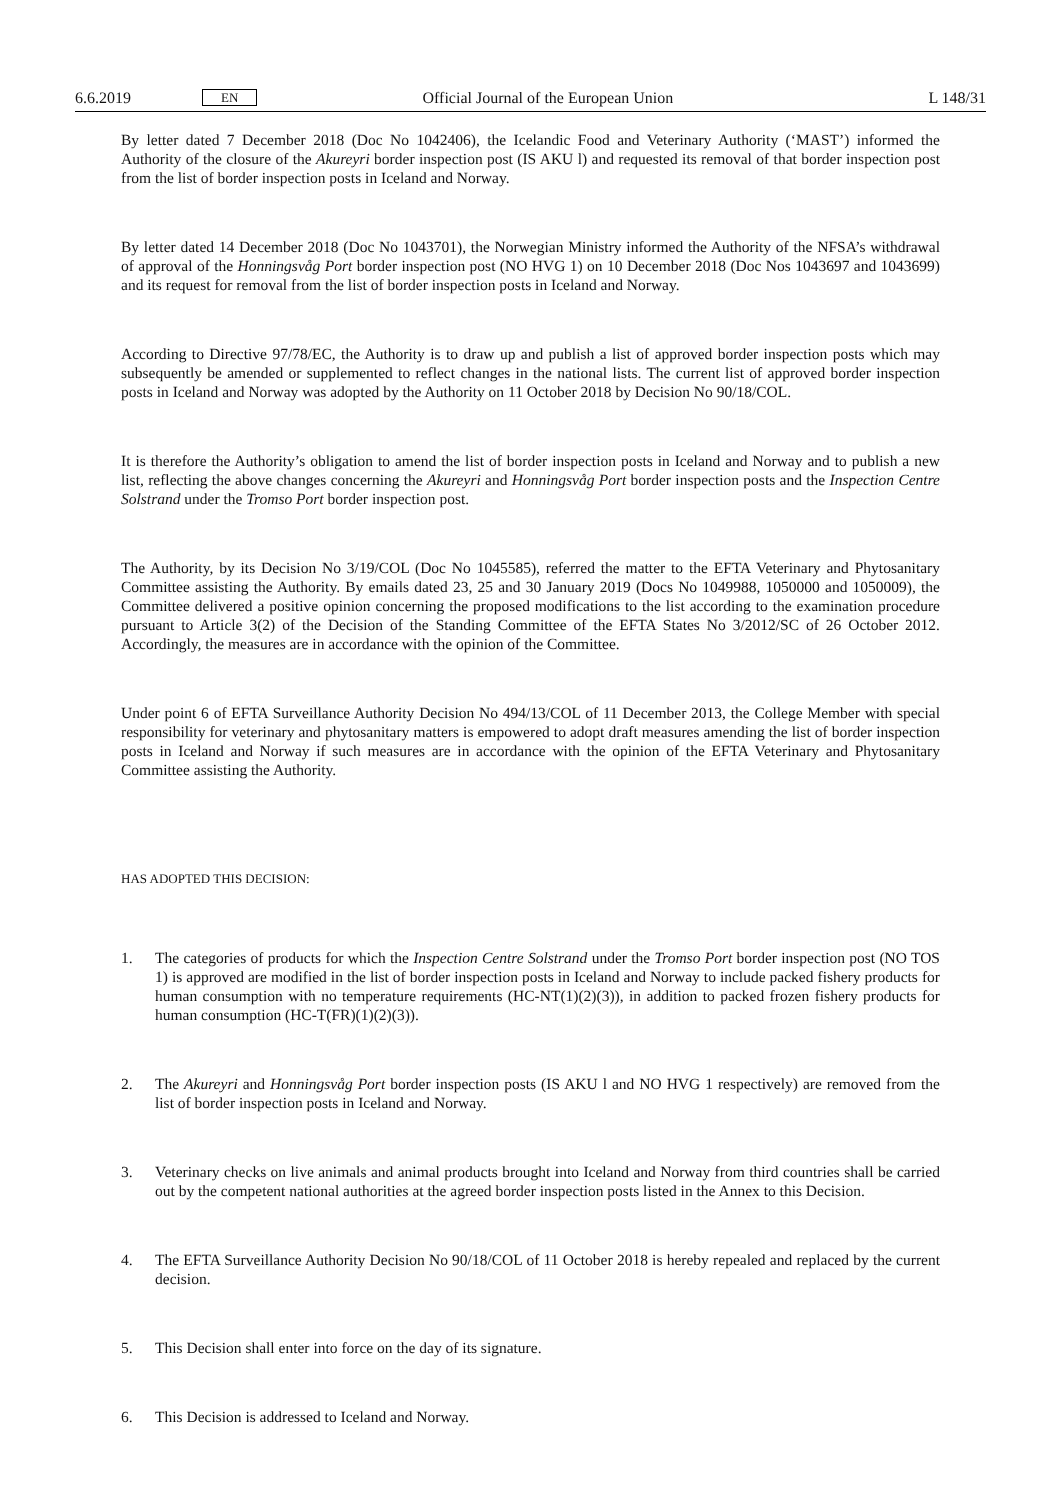6.6.2019 EN Official Journal of the European Union L 148/31
By letter dated 7 December 2018 (Doc No 1042406), the Icelandic Food and Veterinary Authority (‘MAST’) informed the Authority of the closure of the Akureyri border inspection post (IS AKU l) and requested its removal of that border inspection post from the list of border inspection posts in Iceland and Norway.
By letter dated 14 December 2018 (Doc No 1043701), the Norwegian Ministry informed the Authority of the NFSA’s withdrawal of approval of the Honningsvåg Port border inspection post (NO HVG 1) on 10 December 2018 (Doc Nos 1043697 and 1043699) and its request for removal from the list of border inspection posts in Iceland and Norway.
According to Directive 97/78/EC, the Authority is to draw up and publish a list of approved border inspection posts which may subsequently be amended or supplemented to reflect changes in the national lists. The current list of approved border inspection posts in Iceland and Norway was adopted by the Authority on 11 October 2018 by Decision No 90/18/COL.
It is therefore the Authority’s obligation to amend the list of border inspection posts in Iceland and Norway and to publish a new list, reflecting the above changes concerning the Akureyri and Honningsvåg Port border inspection posts and the Inspection Centre Solstrand under the Tromso Port border inspection post.
The Authority, by its Decision No 3/19/COL (Doc No 1045585), referred the matter to the EFTA Veterinary and Phytosanitary Committee assisting the Authority. By emails dated 23, 25 and 30 January 2019 (Docs No 1049988, 1050000 and 1050009), the Committee delivered a positive opinion concerning the proposed modifications to the list according to the examination procedure pursuant to Article 3(2) of the Decision of the Standing Committee of the EFTA States No 3/2012/SC of 26 October 2012. Accordingly, the measures are in accordance with the opinion of the Committee.
Under point 6 of EFTA Surveillance Authority Decision No 494/13/COL of 11 December 2013, the College Member with special responsibility for veterinary and phytosanitary matters is empowered to adopt draft measures amending the list of border inspection posts in Iceland and Norway if such measures are in accordance with the opinion of the EFTA Veterinary and Phytosanitary Committee assisting the Authority.
HAS ADOPTED THIS DECISION:
1. The categories of products for which the Inspection Centre Solstrand under the Tromso Port border inspection post (NO TOS 1) is approved are modified in the list of border inspection posts in Iceland and Norway to include packed fishery products for human consumption with no temperature requirements (HC-NT(1)(2)(3)), in addition to packed frozen fishery products for human consumption (HC-T(FR)(1)(2)(3)).
2. The Akureyri and Honningsvåg Port border inspection posts (IS AKU l and NO HVG 1 respectively) are removed from the list of border inspection posts in Iceland and Norway.
3. Veterinary checks on live animals and animal products brought into Iceland and Norway from third countries shall be carried out by the competent national authorities at the agreed border inspection posts listed in the Annex to this Decision.
4. The EFTA Surveillance Authority Decision No 90/18/COL of 11 October 2018 is hereby repealed and replaced by the current decision.
5. This Decision shall enter into force on the day of its signature.
6. This Decision is addressed to Iceland and Norway.